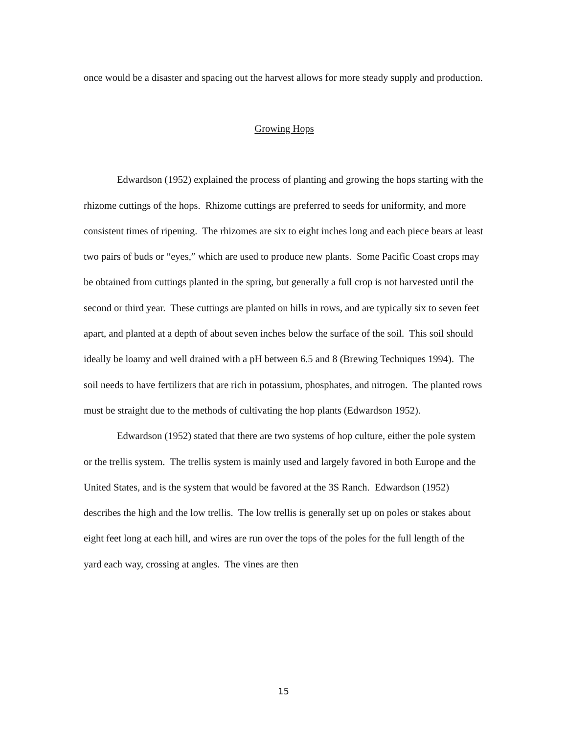once would be a disaster and spacing out the harvest allows for more steady supply and production.
Growing Hops
Edwardson (1952) explained the process of planting and growing the hops starting with the rhizome cuttings of the hops. Rhizome cuttings are preferred to seeds for uniformity, and more consistent times of ripening. The rhizomes are six to eight inches long and each piece bears at least two pairs of buds or “eyes,” which are used to produce new plants. Some Pacific Coast crops may be obtained from cuttings planted in the spring, but generally a full crop is not harvested until the second or third year. These cuttings are planted on hills in rows, and are typically six to seven feet apart, and planted at a depth of about seven inches below the surface of the soil. This soil should ideally be loamy and well drained with a pH between 6.5 and 8 (Brewing Techniques 1994). The soil needs to have fertilizers that are rich in potassium, phosphates, and nitrogen. The planted rows must be straight due to the methods of cultivating the hop plants (Edwardson 1952).
Edwardson (1952) stated that there are two systems of hop culture, either the pole system or the trellis system. The trellis system is mainly used and largely favored in both Europe and the United States, and is the system that would be favored at the 3S Ranch. Edwardson (1952) describes the high and the low trellis. The low trellis is generally set up on poles or stakes about eight feet long at each hill, and wires are run over the tops of the poles for the full length of the yard each way, crossing at angles. The vines are then
15